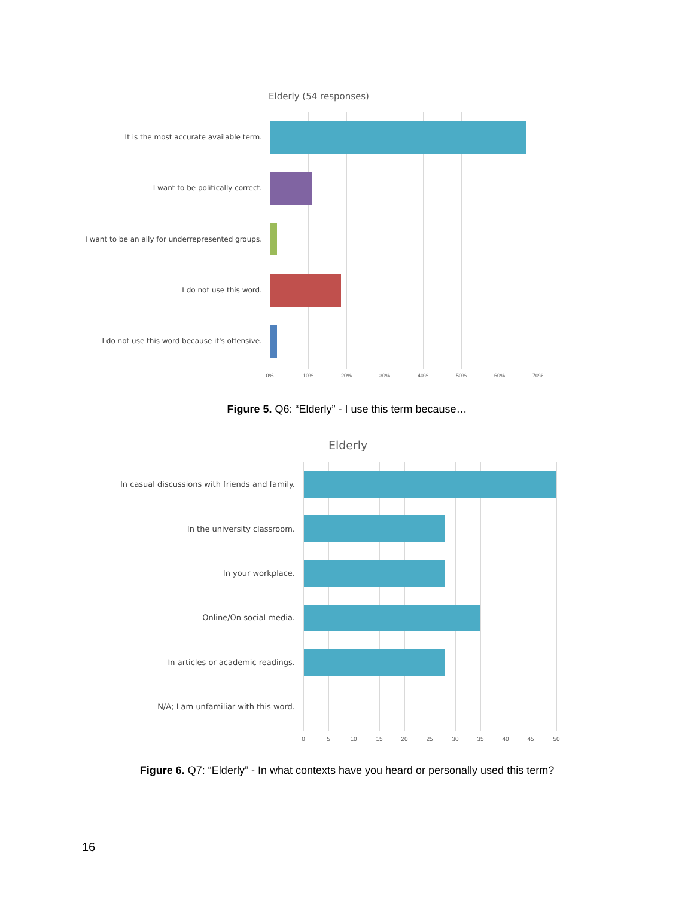Elderly (54 responses)
It is the most accurate available term.
I want to be politically correct.
I want to be an ally for underrepresented groups.
I do not use this word.
I do not use this word because it's offensive.
0% 10% 20% 30% 40% 50% 60% 70%
Figure 5. Q6: “Elderly” - I use this term because…
Elderly
In casual discussions with friends and family.
In the university classroom.
In your workplace.
Online/On social media.
In articles or academic readings.
N/A; I am unfamiliar with this word.
0 5 10 15 20 25 30 35 40 45 50
Figure 6. Q7: “Elderly” - In what contexts have you heard or personally used this term?
16